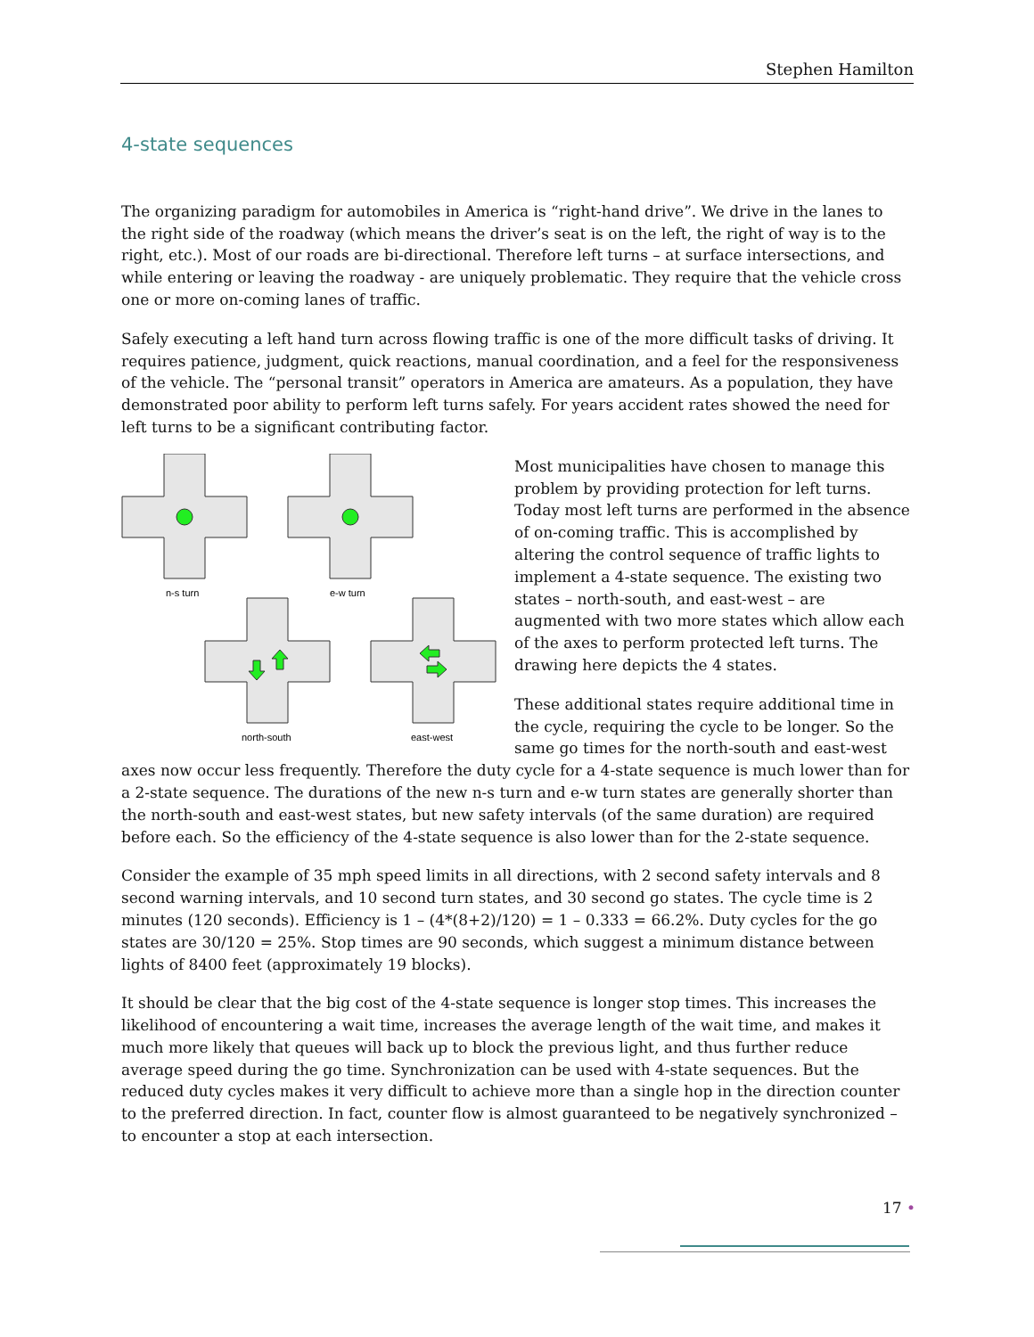Stephen Hamilton
4-state sequences
The organizing paradigm for automobiles in America is “right-hand drive”. We drive in the lanes to the right side of the roadway (which means the driver’s seat is on the left, the right of way is to the right, etc.). Most of our roads are bi-directional. Therefore left turns – at surface intersections, and while entering or leaving the roadway - are uniquely problematic. They require that the vehicle cross one or more on-coming lanes of traffic.
Safely executing a left hand turn across flowing traffic is one of the more difficult tasks of driving. It requires patience, judgment, quick reactions, manual coordination, and a feel for the responsiveness of the vehicle. The “personal transit” operators in America are amateurs. As a population, they have demonstrated poor ability to perform left turns safely. For years accident rates showed the need for left turns to be a significant contributing factor.
n-s turn
e-w turn
north-south
east-west
Most municipalities have chosen to manage this problem by providing protection for left turns. Today most left turns are performed in the absence of on-coming traffic. This is accomplished by altering the control sequence of traffic lights to implement a 4-state sequence. The existing two states – north-south, and east-west – are augmented with two more states which allow each of the axes to perform protected left turns. The drawing here depicts the 4 states.
These additional states require additional time in the cycle, requiring the cycle to be longer. So the same go times for the north-south and east-west axes now occur less frequently. Therefore the duty cycle for a 4-state sequence is much lower than for a 2-state sequence. The durations of the new n-s turn and e-w turn states are generally shorter than the north-south and east-west states, but new safety intervals (of the same duration) are required before each. So the efficiency of the 4-state sequence is also lower than for the 2-state sequence.
Consider the example of 35 mph speed limits in all directions, with 2 second safety intervals and 8 second warning intervals, and 10 second turn states, and 30 second go states. The cycle time is 2 minutes (120 seconds). Efficiency is 1 – (4*(8+2)/120) = 1 – 0.333 = 66.2%. Duty cycles for the go states are 30/120 = 25%. Stop times are 90 seconds, which suggest a minimum distance between lights of 8400 feet (approximately 19 blocks).
It should be clear that the big cost of the 4-state sequence is longer stop times. This increases the likelihood of encountering a wait time, increases the average length of the wait time, and makes it much more likely that queues will back up to block the previous light, and thus further reduce average speed during the go time. Synchronization can be used with 4-state sequences. But the reduced duty cycles makes it very difficult to achieve more than a single hop in the direction counter to the preferred direction. In fact, counter flow is almost guaranteed to be negatively synchronized – to encounter a stop at each intersection.
17 •